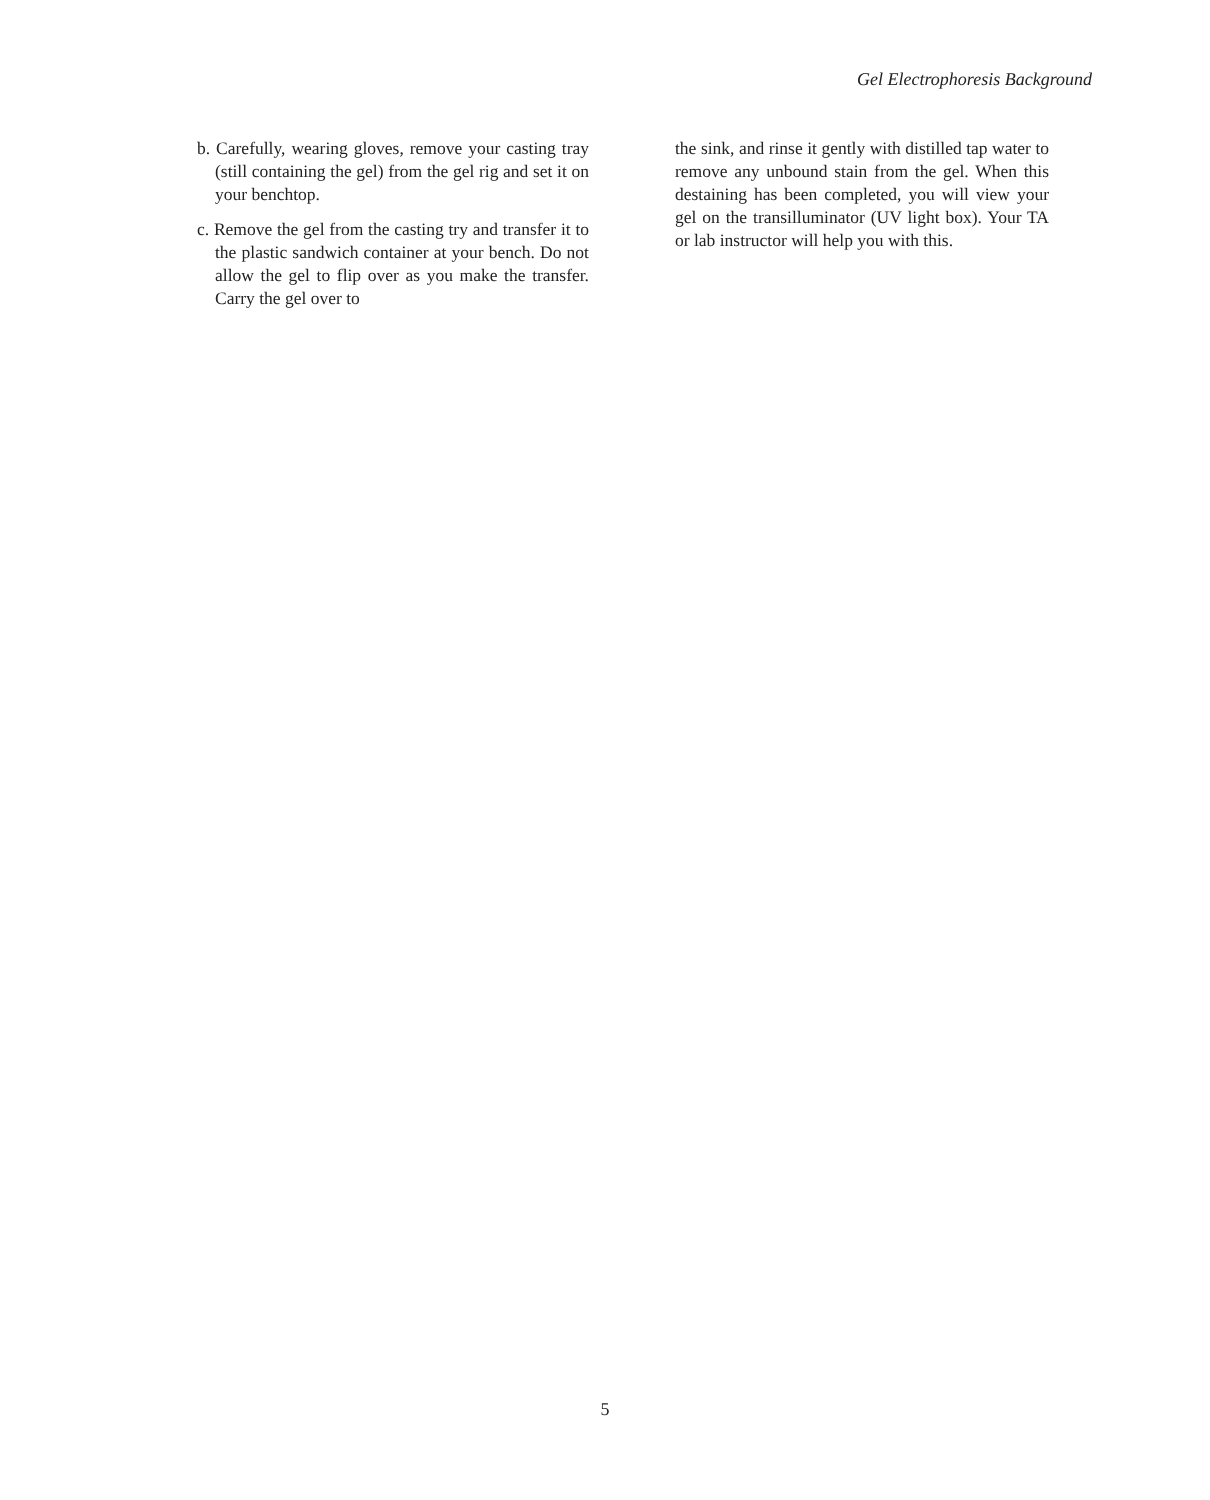Gel Electrophoresis Background
b. Carefully, wearing gloves, remove your casting tray (still containing the gel) from the gel rig and set it on your benchtop.
c. Remove the gel from the casting try and transfer it to the plastic sandwich container at your bench. Do not allow the gel to flip over as you make the transfer. Carry the gel over to
the sink, and rinse it gently with distilled tap water to remove any unbound stain from the gel. When this destaining has been completed, you will view your gel on the transilluminator (UV light box). Your TA or lab instructor will help you with this.
5